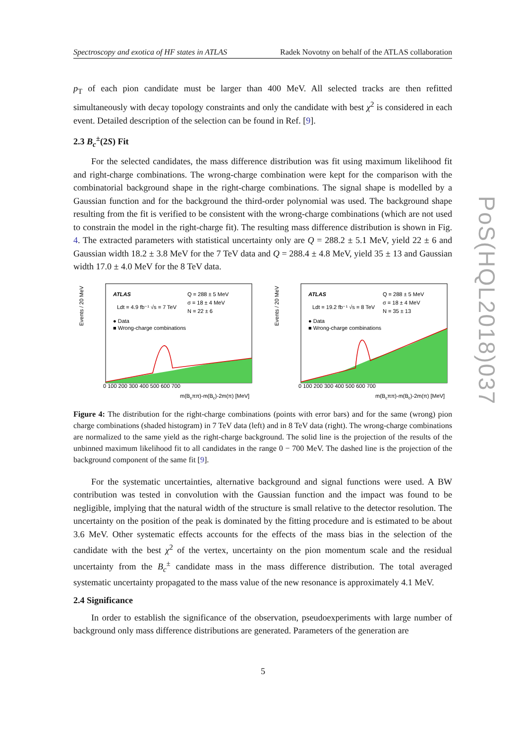Spectroscopy and exotica of HF states in ATLAS Radek Novotny on behalf of the ATLAS collaboration
p<sub>T</sub> of each pion candidate must be larger than 400 MeV. All selected tracks are then refitted simultaneously with decay topology constraints and only the candidate with best χ<sup>2</sup> is considered in each event. Detailed description of the selection can be found in Ref. [9].
2.3 B<sub>c</sub><sup>±</sup>(2S) Fit
For the selected candidates, the mass difference distribution was fit using maximum likelihood fit and right-charge combinations. The wrong-charge combination were kept for the comparison with the combinatorial background shape in the right-charge combinations. The signal shape is modelled by a Gaussian function and for the background the third-order polynomial was used. The background shape resulting from the fit is verified to be consistent with the wrong-charge combinations (which are not used to constrain the model in the right-charge fit). The resulting mass difference distribution is shown in Fig. 4. The extracted parameters with statistical uncertainty only are Q = 288.2 ± 5.1 MeV, yield 22 ± 6 and Gaussian width 18.2 ± 3.8 MeV for the 7 TeV data and Q = 288.4 ± 4.8 MeV, yield 35 ± 13 and Gaussian width 17.0 ± 4.0 MeV for the 8 TeV data.
Events / 20 MeV
ATLAS
Ldt = 4.9 fb⁻¹ √s = 7 TeV
● Data
■ Wrong-charge combinations
Q = 288 ± 5 MeV
σ = 18 ± 4 MeV
N = 22 ± 6
0 100 200 300 400 500 600 700
m(Bcππ)-m(Bc)-2m(π) [MeV]
Events / 20 MeV
ATLAS
Ldt = 19.2 fb⁻¹ √s = 8 TeV
● Data
■ Wrong-charge combinations
Q = 288 ± 5 MeV
σ = 18 ± 4 MeV
N = 35 ± 13
0 100 200 300 400 500 600 700
m(Bcππ)-m(Bc)-2m(π) [MeV]
Figure 4: The distribution for the right-charge combinations (points with error bars) and for the same (wrong) pion charge combinations (shaded histogram) in 7 TeV data (left) and in 8 TeV data (right). The wrong-charge combinations are normalized to the same yield as the right-charge background. The solid line is the projection of the results of the unbinned maximum likelihood fit to all candidates in the range 0 − 700 MeV. The dashed line is the projection of the background component of the same fit [9].
For the systematic uncertainties, alternative background and signal functions were used. A BW contribution was tested in convolution with the Gaussian function and the impact was found to be negligible, implying that the natural width of the structure is small relative to the detector resolution. The uncertainty on the position of the peak is dominated by the fitting procedure and is estimated to be about 3.6 MeV. Other systematic effects accounts for the effects of the mass bias in the selection of the candidate with the best χ<sup>2</sup> of the vertex, uncertainty on the pion momentum scale and the residual uncertainty from the B<sub>c</sub><sup>±</sup> candidate mass in the mass difference distribution. The total averaged systematic uncertainty propagated to the mass value of the new resonance is approximately 4.1 MeV.
2.4 Significance
In order to establish the significance of the observation, pseudoexperiments with large number of background only mass difference distributions are generated. Parameters of the generation are
PoS(HQL2018)037
5